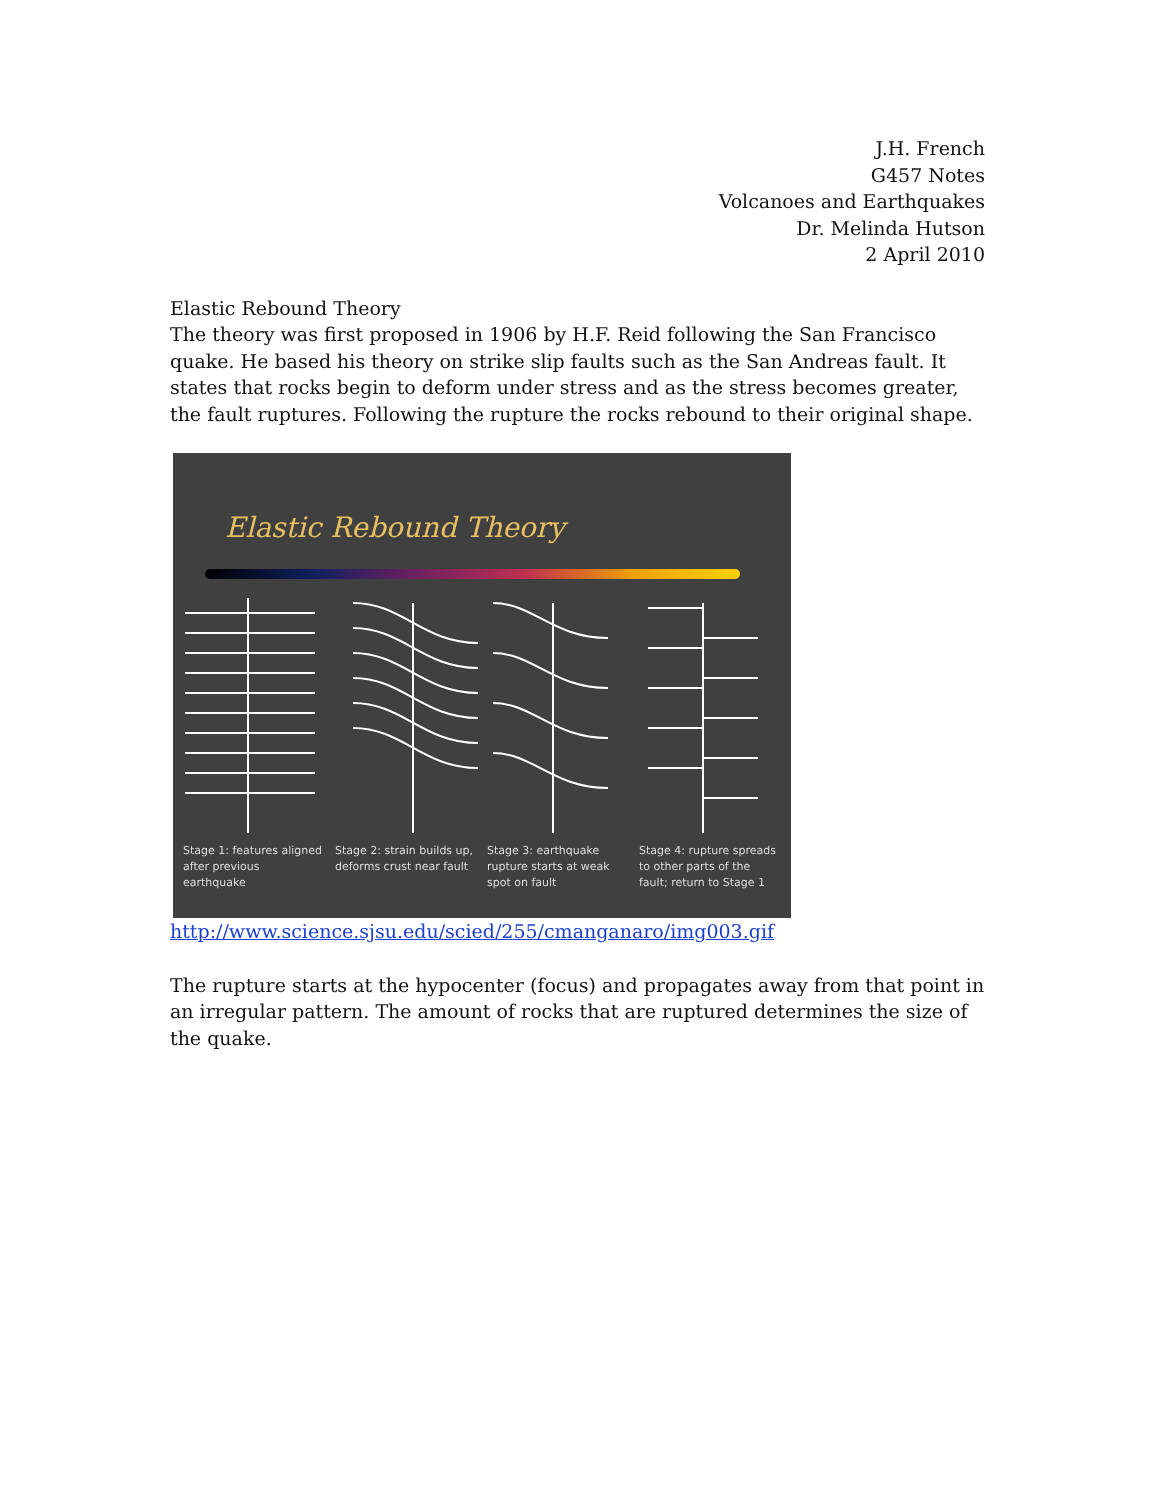J.H. French
G457 Notes
Volcanoes and Earthquakes
Dr. Melinda Hutson
2 April 2010
Elastic Rebound Theory
The theory was first proposed in 1906 by H.F. Reid following the San Francisco quake. He based his theory on strike slip faults such as the San Andreas fault. It states that rocks begin to deform under stress and as the stress becomes greater, the fault ruptures. Following the rupture the rocks rebound to their original shape.
Elastic Rebound Theory
Stage 1: features aligned after previous earthquake
Stage 2: strain builds up, deforms crust near fault
Stage 3: earthquake rupture starts at weak spot on fault
Stage 4: rupture spreads to other parts of the fault; return to Stage 1
http://www.science.sjsu.edu/scied/255/cmanganaro/img003.gif
The rupture starts at the hypocenter (focus) and propagates away from that point in an irregular pattern. The amount of rocks that are ruptured determines the size of the quake.